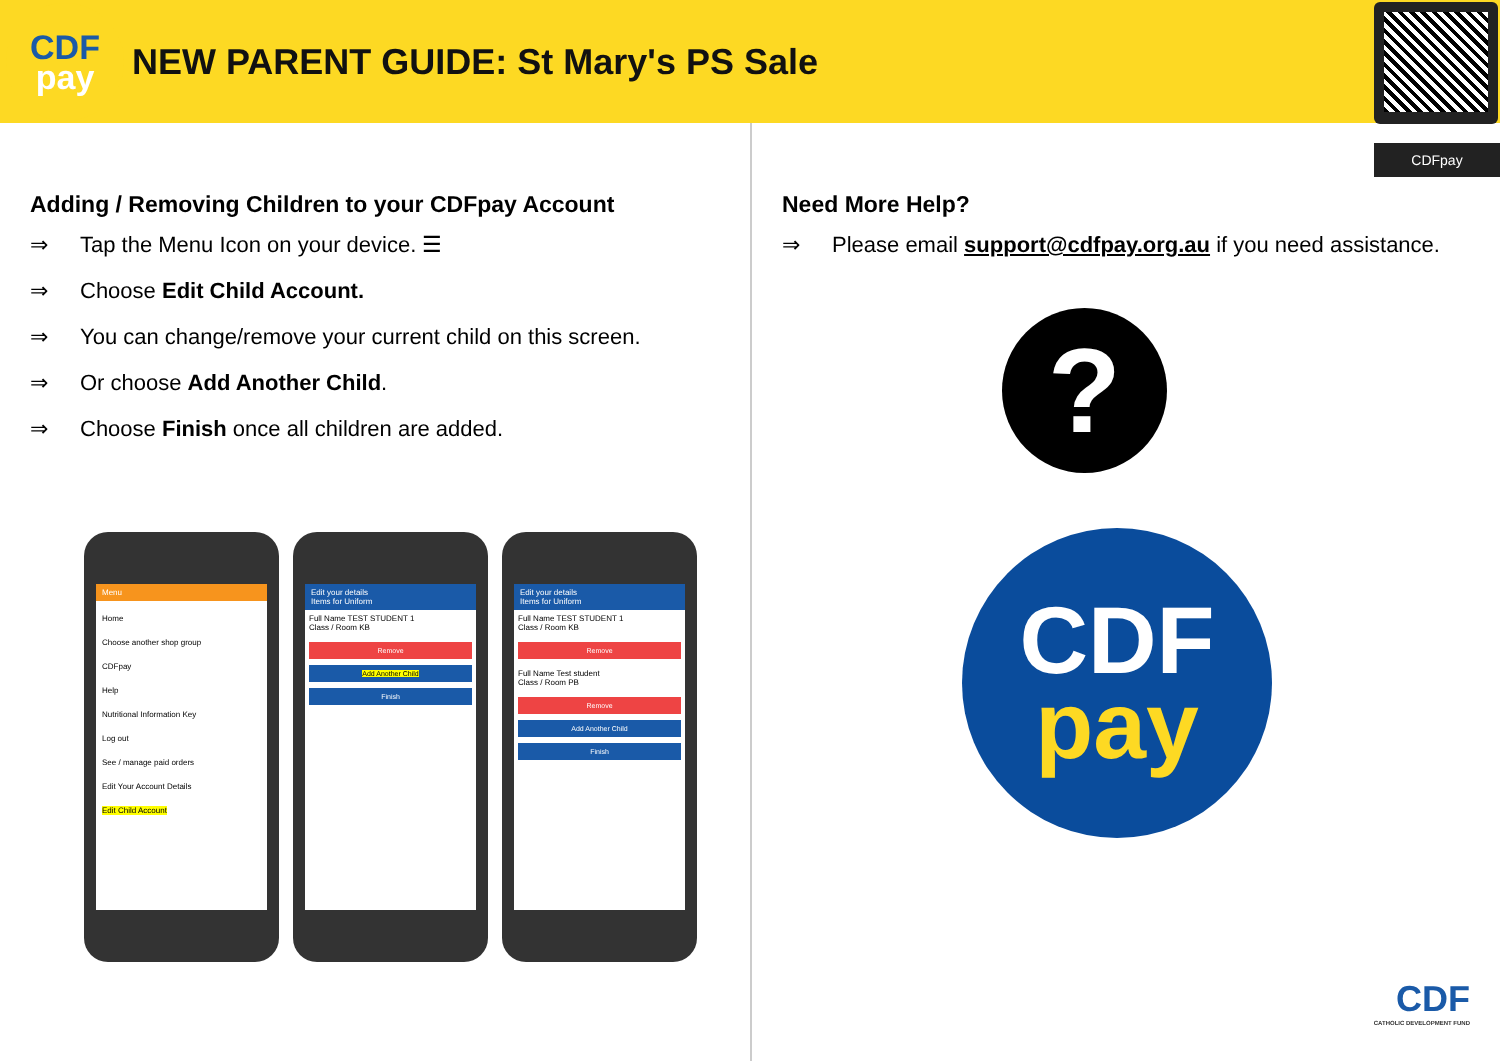CDF
pay
NEW PARENT GUIDE: St Mary's PS Sale
CDFpay
Adding / Removing Children to your CDFpay Account
⇒ Tap the Menu Icon on your device. ☰
⇒ Choose Edit Child Account.
⇒ You can change/remove your current child on this screen.
⇒ Or choose Add Another Child.
⇒ Choose Finish once all children are added.
Menu
Home
Choose another shop group
CDFpay
Help
Nutritional Information Key
Log out
See / manage paid orders
Edit Your Account Details
Edit Child Account
Edit your details
Items for Uniform
Full Name TEST STUDENT 1
Class / Room KB
Remove
Add Another Child
Finish
Edit your details
Items for Uniform
Full Name TEST STUDENT 1
Class / Room KB
Remove
Full Name Test student
Class / Room PB
Remove
Add Another Child
Finish
Need More Help?
⇒ Please email support@cdfpay.org.au if you need assistance.
?
CDF
pay
CDF
CATHOLIC DEVELOPMENT FUND